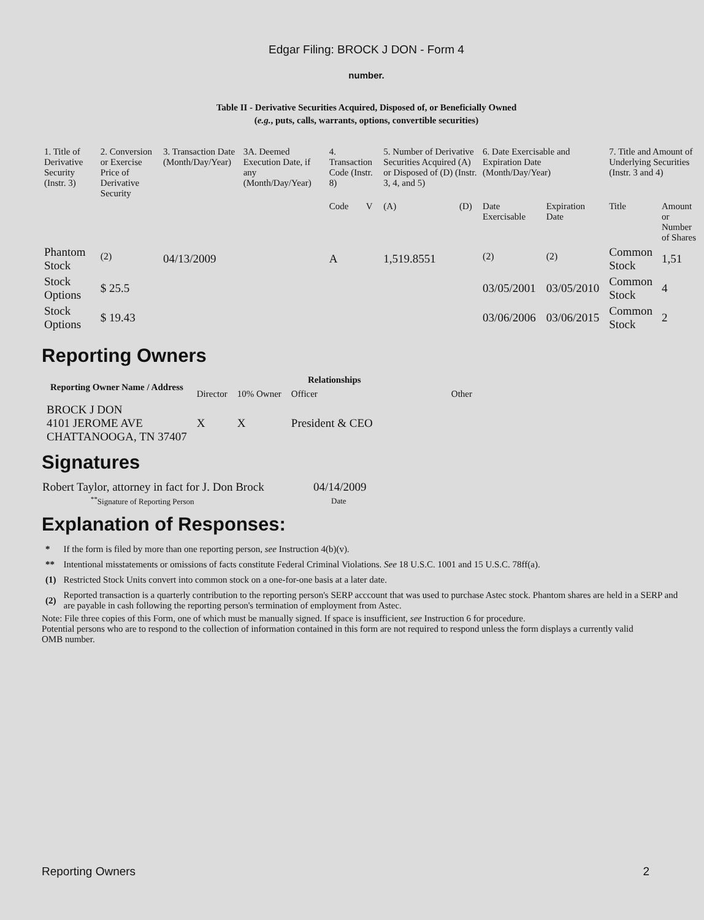Edgar Filing: BROCK J DON - Form 4
number.
Table II - Derivative Securities Acquired, Disposed of, or Beneficially Owned
(e.g., puts, calls, warrants, options, convertible securities)
| 1. Title of Derivative Security (Instr. 3) | 2. Conversion or Exercise Price of Derivative Security | 3. Transaction Date (Month/Day/Year) | 3A. Deemed Execution Date, if any (Month/Day/Year) | 4. Transaction Code (Instr. 8) | | 5. Number of Derivative Securities Acquired (A) or Disposed of (D) (Instr. 3, 4, and 5) | | 6. Date Exercisable and Expiration Date (Month/Day/Year) | | 7. Title and Amount of Underlying Securities (Instr. 3 and 4) | |
| --- | --- | --- | --- | --- | --- | --- | --- | --- | --- | --- | --- |
| | | | | Code | V | (A) | (D) | Date Exercisable | Expiration Date | Title | Amount or Number of Shares |
| Phantom Stock | <sup>(2)</sup> | 04/13/2009 | | A | | 1,519.8551 | | <sup>(2)</sup> | <sup>(2)</sup> | Common Stock | 1,51 |
| Stock Options | $ 25.5 | | | | | | | 03/05/2001 | 03/05/2010 | Common Stock | 4 |
| Stock Options | $ 19.43 | | | | | | | 03/06/2006 | 03/06/2015 | Common Stock | 2 |
Reporting Owners
| Reporting Owner Name / Address | Relationships | | | |
| --- | --- | --- | --- | --- |
| | Director | 10% Owner | Officer | Other |
| BROCK J DON 4101 JEROME AVE CHATTANOOGA, TN 37407 | X | X | President & CEO | |
Signatures
| Robert Taylor, attorney in fact for J. Don Brock | 04/14/2009 |
| <sup>**</sup> Signature of Reporting Person | Date |
Explanation of Responses:
| * | If the form is filed by more than one reporting person, see Instruction 4(b)(v). |
| ** | Intentional misstatements or omissions of facts constitute Federal Criminal Violations. See 18 U.S.C. 1001 and 15 U.S.C. 78ff(a). |
| (1) | Restricted Stock Units convert into common stock on a one-for-one basis at a later date. |
| (2) | Reported transaction is a quarterly contribution to the reporting person's SERP acccount that was used to purchase Astec stock. Phantom shares are held in a SERP and are payable in cash following the reporting person's termination of employment from Astec. |
Note: File three copies of this Form, one of which must be manually signed. If space is insufficient, see Instruction 6 for procedure.
Potential persons who are to respond to the collection of information contained in this form are not required to respond unless the form displays a currently valid OMB number.
Reporting Owners 2